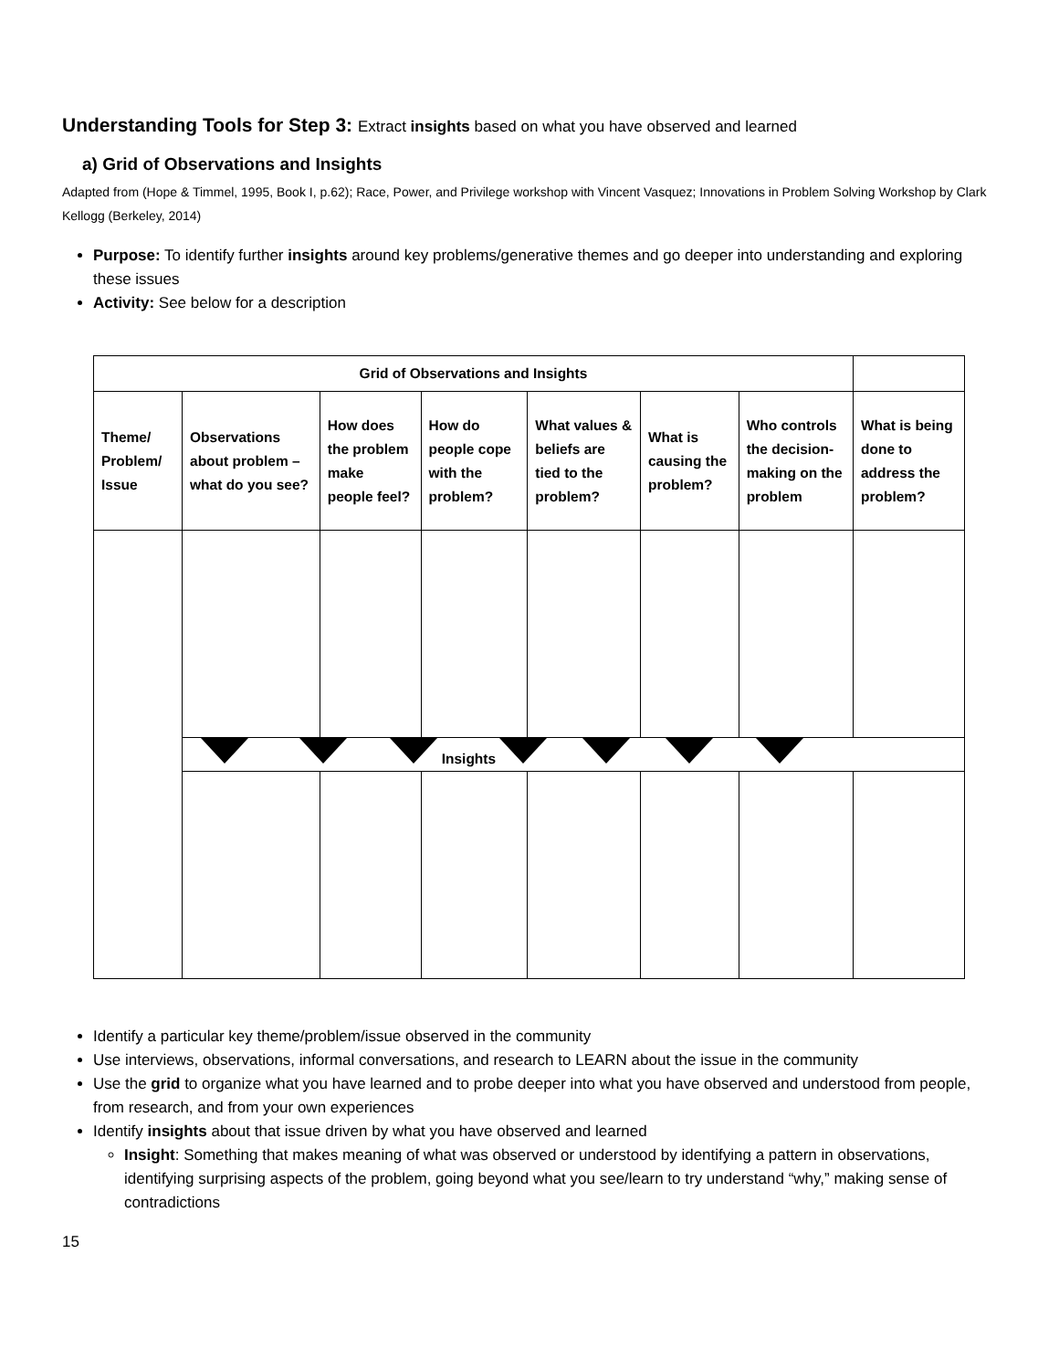Understanding Tools for Step 3: Extract insights based on what you have observed and learned
a) Grid of Observations and Insights
Adapted from (Hope & Timmel, 1995, Book I, p.62); Race, Power, and Privilege workshop with Vincent Vasquez; Innovations in Problem Solving Workshop by Clark Kellogg (Berkeley, 2014)
Purpose: To identify further insights around key problems/generative themes and go deeper into understanding and exploring these issues
Activity: See below for a description
| Grid of Observations and Insights | | | | | | | |
| --- | --- | --- | --- | --- | --- | --- | --- |
| Theme/ Problem/ Issue | Observations about problem – what do you see? | How does the problem make people feel? | How do people cope with the problem? | What values & beliefs are tied to the problem? | What is causing the problem? | Who controls the decision-making on the problem | What is being done to address the problem? |
| | Insights | | | | | | |
Identify a particular key theme/problem/issue observed in the community
Use interviews, observations, informal conversations, and research to LEARN about the issue in the community
Use the grid to organize what you have learned and to probe deeper into what you have observed and understood from people, from research, and from your own experiences
Identify insights about that issue driven by what you have observed and learned
Insight: Something that makes meaning of what was observed or understood by identifying a pattern in observations, identifying surprising aspects of the problem, going beyond what you see/learn to try understand “why,” making sense of contradictions
15